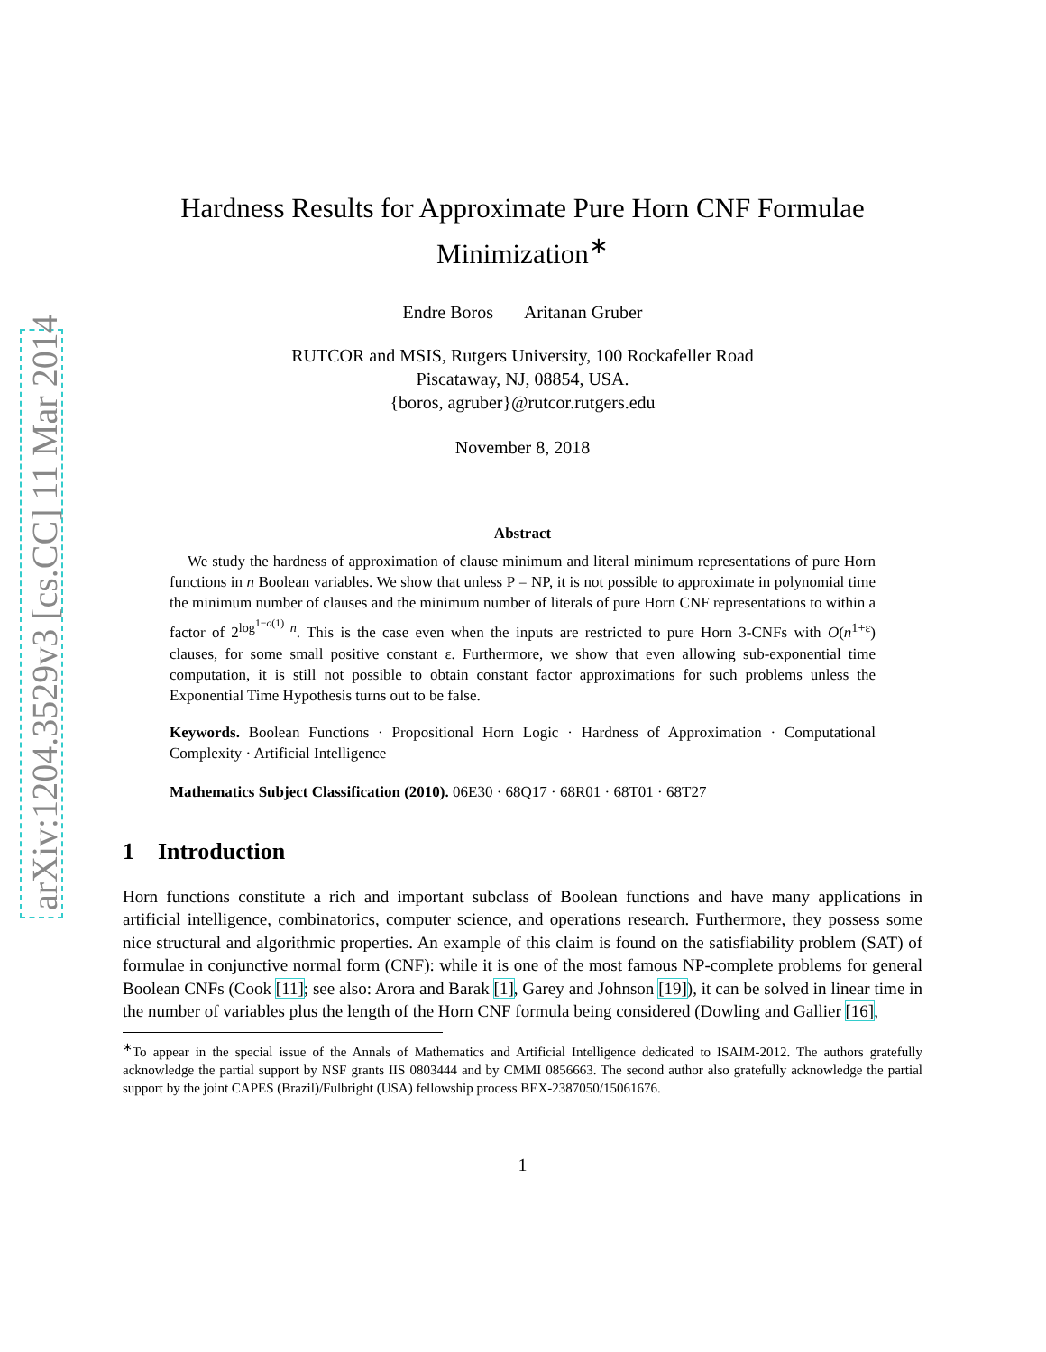arXiv:1204.3529v3 [cs.CC] 11 Mar 2014
Hardness Results for Approximate Pure Horn CNF Formulae Minimization<sup>∗</sup>
Endre Boros Aritanan Gruber
RUTCOR and MSIS, Rutgers University, 100 Rockafeller Road
Piscataway, NJ, 08854, USA.
{boros, agruber}@rutcor.rutgers.edu
November 8, 2018
Abstract
We study the hardness of approximation of clause minimum and literal minimum representations of pure Horn functions in n Boolean variables. We show that unless P = NP, it is not possible to approximate in polynomial time the minimum number of clauses and the minimum number of literals of pure Horn CNF representations to within a factor of 2<sup>log<sup>1−o(1)</sup> n</sup>. This is the case even when the inputs are restricted to pure Horn 3-CNFs with O(n<sup>1+ε</sup>) clauses, for some small positive constant ε. Furthermore, we show that even allowing sub-exponential time computation, it is still not possible to obtain constant factor approximations for such problems unless the Exponential Time Hypothesis turns out to be false.
Keywords. Boolean Functions · Propositional Horn Logic · Hardness of Approximation · Computational Complexity · Artificial Intelligence
Mathematics Subject Classification (2010). 06E30 · 68Q17 · 68R01 · 68T01 · 68T27
1 Introduction
Horn functions constitute a rich and important subclass of Boolean functions and have many applications in artificial intelligence, combinatorics, computer science, and operations research. Furthermore, they possess some nice structural and algorithmic properties. An example of this claim is found on the satisfiability problem (SAT) of formulae in conjunctive normal form (CNF): while it is one of the most famous NP-complete problems for general Boolean CNFs (Cook [11]; see also: Arora and Barak [1], Garey and Johnson [19]), it can be solved in linear time in the number of variables plus the length of the Horn CNF formula being considered (Dowling and Gallier [16],
<sup>∗</sup>To appear in the special issue of the Annals of Mathematics and Artificial Intelligence dedicated to ISAIM-2012. The authors gratefully acknowledge the partial support by NSF grants IIS 0803444 and by CMMI 0856663. The second author also gratefully acknowledge the partial support by the joint CAPES (Brazil)/Fulbright (USA) fellowship process BEX-2387050/15061676.
1